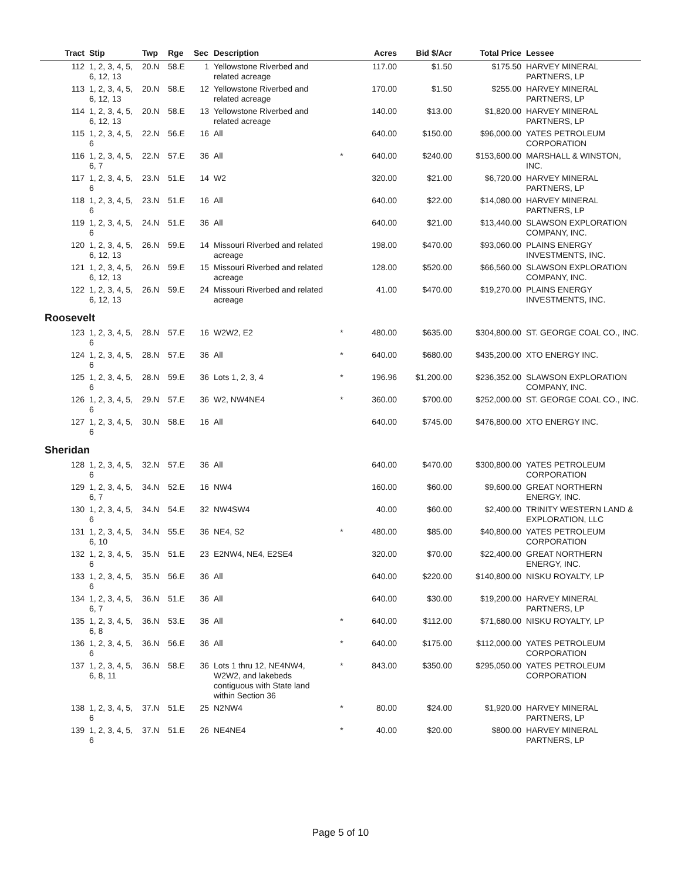| Tract | Stip | Twp | Rge | Sec | Description | | Acres | Bid $/Acr | Total Price | Lessee |
| --- | --- | --- | --- | --- | --- | --- | --- | --- | --- | --- |
| 112 | 1, 2, 3, 4, 5, 6, 12, 13 | 20.N | 58.E | 1 | Yellowstone Riverbed and related acreage | | 117.00 | $1.50 | $175.50 | HARVEY MINERAL PARTNERS, LP |
| 113 | 1, 2, 3, 4, 5, 6, 12, 13 | 20.N | 58.E | 12 | Yellowstone Riverbed and related acreage | | 170.00 | $1.50 | $255.00 | HARVEY MINERAL PARTNERS, LP |
| 114 | 1, 2, 3, 4, 5, 6, 12, 13 | 20.N | 58.E | 13 | Yellowstone Riverbed and related acreage | | 140.00 | $13.00 | $1,820.00 | HARVEY MINERAL PARTNERS, LP |
| 115 | 1, 2, 3, 4, 5, 6 | 22.N | 56.E | 16 | All | | 640.00 | $150.00 | $96,000.00 | YATES PETROLEUM CORPORATION |
| 116 | 1, 2, 3, 4, 5, 6, 7 | 22.N | 57.E | 36 | All | * | 640.00 | $240.00 | $153,600.00 | MARSHALL & WINSTON, INC. |
| 117 | 1, 2, 3, 4, 5, 6 | 23.N | 51.E | 14 | W2 | | 320.00 | $21.00 | $6,720.00 | HARVEY MINERAL PARTNERS, LP |
| 118 | 1, 2, 3, 4, 5, 6 | 23.N | 51.E | 16 | All | | 640.00 | $22.00 | $14,080.00 | HARVEY MINERAL PARTNERS, LP |
| 119 | 1, 2, 3, 4, 5, 6 | 24.N | 51.E | 36 | All | | 640.00 | $21.00 | $13,440.00 | SLAWSON EXPLORATION COMPANY, INC. |
| 120 | 1, 2, 3, 4, 5, 6, 12, 13 | 26.N | 59.E | 14 | Missouri Riverbed and related acreage | | 198.00 | $470.00 | $93,060.00 | PLAINS ENERGY INVESTMENTS, INC. |
| 121 | 1, 2, 3, 4, 5, 6, 12, 13 | 26.N | 59.E | 15 | Missouri Riverbed and related acreage | | 128.00 | $520.00 | $66,560.00 | SLAWSON EXPLORATION COMPANY, INC. |
| 122 | 1, 2, 3, 4, 5, 6, 12, 13 | 26.N | 59.E | 24 | Missouri Riverbed and related acreage | | 41.00 | $470.00 | $19,270.00 | PLAINS ENERGY INVESTMENTS, INC. |
| Roosevelt | | | | | | | | | | |
| 123 | 1, 2, 3, 4, 5, 6 | 28.N | 57.E | 16 | W2W2, E2 | * | 480.00 | $635.00 | $304,800.00 | ST. GEORGE COAL CO., INC. |
| 124 | 1, 2, 3, 4, 5, 6 | 28.N | 57.E | 36 | All | * | 640.00 | $680.00 | $435,200.00 | XTO ENERGY INC. |
| 125 | 1, 2, 3, 4, 5, 6 | 28.N | 59.E | 36 | Lots 1, 2, 3, 4 | * | 196.96 | $1,200.00 | $236,352.00 | SLAWSON EXPLORATION COMPANY, INC. |
| 126 | 1, 2, 3, 4, 5, 6 | 29.N | 57.E | 36 | W2, NW4NE4 | * | 360.00 | $700.00 | $252,000.00 | ST. GEORGE COAL CO., INC. |
| 127 | 1, 2, 3, 4, 5, 6 | 30.N | 58.E | 16 | All | | 640.00 | $745.00 | $476,800.00 | XTO ENERGY INC. |
| Sheridan | | | | | | | | | | |
| 128 | 1, 2, 3, 4, 5, 6 | 32.N | 57.E | 36 | All | | 640.00 | $470.00 | $300,800.00 | YATES PETROLEUM CORPORATION |
| 129 | 1, 2, 3, 4, 5, 6, 7 | 34.N | 52.E | 16 | NW4 | | 160.00 | $60.00 | $9,600.00 | GREAT NORTHERN ENERGY, INC. |
| 130 | 1, 2, 3, 4, 5, 6 | 34.N | 54.E | 32 | NW4SW4 | | 40.00 | $60.00 | $2,400.00 | TRINITY WESTERN LAND & EXPLORATION, LLC |
| 131 | 1, 2, 3, 4, 5, 6, 10 | 34.N | 55.E | 36 | NE4, S2 | * | 480.00 | $85.00 | $40,800.00 | YATES PETROLEUM CORPORATION |
| 132 | 1, 2, 3, 4, 5, 6 | 35.N | 51.E | 23 | E2NW4, NE4, E2SE4 | | 320.00 | $70.00 | $22,400.00 | GREAT NORTHERN ENERGY, INC. |
| 133 | 1, 2, 3, 4, 5, 6 | 35.N | 56.E | 36 | All | | 640.00 | $220.00 | $140,800.00 | NISKU ROYALTY, LP |
| 134 | 1, 2, 3, 4, 5, 6, 7 | 36.N | 51.E | 36 | All | | 640.00 | $30.00 | $19,200.00 | HARVEY MINERAL PARTNERS, LP |
| 135 | 1, 2, 3, 4, 5, 6, 8 | 36.N | 53.E | 36 | All | * | 640.00 | $112.00 | $71,680.00 | NISKU ROYALTY, LP |
| 136 | 1, 2, 3, 4, 5, 6 | 36.N | 56.E | 36 | All | * | 640.00 | $175.00 | $112,000.00 | YATES PETROLEUM CORPORATION |
| 137 | 1, 2, 3, 4, 5, 6, 8, 11 | 36.N | 58.E | 36 | Lots 1 thru 12, NE4NW4, W2W2, and lakebeds contiguous with State land within Section 36 | * | 843.00 | $350.00 | $295,050.00 | YATES PETROLEUM CORPORATION |
| 138 | 1, 2, 3, 4, 5, 6 | 37.N | 51.E | 25 | N2NW4 | * | 80.00 | $24.00 | $1,920.00 | HARVEY MINERAL PARTNERS, LP |
| 139 | 1, 2, 3, 4, 5, 6 | 37.N | 51.E | 26 | NE4NE4 | * | 40.00 | $20.00 | $800.00 | HARVEY MINERAL PARTNERS, LP |
Page 5 of 10